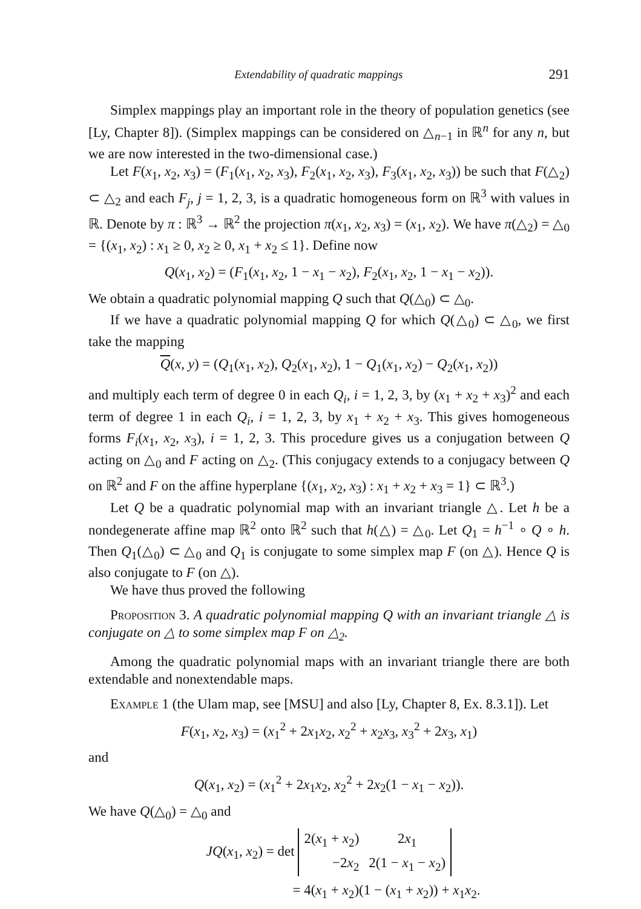Extendability of quadratic mappings 291
Simplex mappings play an important role in the theory of population genetics (see [Ly, Chapter 8]). (Simplex mappings can be considered on △<sub>n−1</sub> in ℝ<sup>n</sup> for any n, but we are now interested in the two-dimensional case.)
Let F(x<sub>1</sub>, x<sub>2</sub>, x<sub>3</sub>) = (F<sub>1</sub>(x<sub>1</sub>, x<sub>2</sub>, x<sub>3</sub>), F<sub>2</sub>(x<sub>1</sub>, x<sub>2</sub>, x<sub>3</sub>), F<sub>3</sub>(x<sub>1</sub>, x<sub>2</sub>, x<sub>3</sub>)) be such that F(△<sub>2</sub>) ⊂ △<sub>2</sub> and each F<sub>j</sub>, j = 1, 2, 3, is a quadratic homogeneous form on ℝ<sup>3</sup> with values in ℝ. Denote by π : ℝ<sup>3</sup> → ℝ<sup>2</sup> the projection π(x<sub>1</sub>, x<sub>2</sub>, x<sub>3</sub>) = (x<sub>1</sub>, x<sub>2</sub>). We have π(△<sub>2</sub>) = △<sub>0</sub> = {(x<sub>1</sub>, x<sub>2</sub>) : x<sub>1</sub> ≥ 0, x<sub>2</sub> ≥ 0, x<sub>1</sub> + x<sub>2</sub> ≤ 1}. Define now
Q(x<sub>1</sub>, x<sub>2</sub>) = (F<sub>1</sub>(x<sub>1</sub>, x<sub>2</sub>, 1 − x<sub>1</sub> − x<sub>2</sub>), F<sub>2</sub>(x<sub>1</sub>, x<sub>2</sub>, 1 − x<sub>1</sub> − x<sub>2</sub>)).
We obtain a quadratic polynomial mapping Q such that Q(△<sub>0</sub>) ⊂ △<sub>0</sub>.
If we have a quadratic polynomial mapping Q for which Q(△<sub>0</sub>) ⊂ △<sub>0</sub>, we first take the mapping
Q(x, y) = (Q<sub>1</sub>(x<sub>1</sub>, x<sub>2</sub>), Q<sub>2</sub>(x<sub>1</sub>, x<sub>2</sub>), 1 − Q<sub>1</sub>(x<sub>1</sub>, x<sub>2</sub>) − Q<sub>2</sub>(x<sub>1</sub>, x<sub>2</sub>))
and multiply each term of degree 0 in each Q<sub>i</sub>, i = 1, 2, 3, by (x<sub>1</sub> + x<sub>2</sub> + x<sub>3</sub>)<sup>2</sup> and each term of degree 1 in each Q<sub>i</sub>, i = 1, 2, 3, by x<sub>1</sub> + x<sub>2</sub> + x<sub>3</sub>. This gives homogeneous forms F<sub>i</sub>(x<sub>1</sub>, x<sub>2</sub>, x<sub>3</sub>), i = 1, 2, 3. This procedure gives us a conjugation between Q acting on △<sub>0</sub> and F acting on △<sub>2</sub>. (This conjugacy extends to a conjugacy between Q on ℝ<sup>2</sup> and F on the affine hyperplane {(x<sub>1</sub>, x<sub>2</sub>, x<sub>3</sub>) : x<sub>1</sub> + x<sub>2</sub> + x<sub>3</sub> = 1} ⊂ ℝ<sup>3</sup>.)
Let Q be a quadratic polynomial map with an invariant triangle △. Let h be a nondegenerate affine map ℝ<sup>2</sup> onto ℝ<sup>2</sup> such that h(△) = △<sub>0</sub>. Let Q<sub>1</sub> = h<sup>−1</sup> ∘ Q ∘ h. Then Q<sub>1</sub>(△<sub>0</sub>) ⊂ △<sub>0</sub> and Q<sub>1</sub> is conjugate to some simplex map F (on △). Hence Q is also conjugate to F (on △).
We have thus proved the following
Proposition 3. A quadratic polynomial mapping Q with an invariant triangle △ is conjugate on △ to some simplex map F on △<sub>2</sub>.
Among the quadratic polynomial maps with an invariant triangle there are both extendable and nonextendable maps.
Example 1 (the Ulam map, see [MSU] and also [Ly, Chapter 8, Ex. 8.3.1]). Let
F(x<sub>1</sub>, x<sub>2</sub>, x<sub>3</sub>) = (x<sub>1</sub><sup>2</sup> + 2x<sub>1</sub>x<sub>2</sub>, x<sub>2</sub><sup>2</sup> + x<sub>2</sub>x<sub>3</sub>, x<sub>3</sub><sup>2</sup> + 2x<sub>3</sub>, x<sub>1</sub>)
and
Q(x<sub>1</sub>, x<sub>2</sub>) = (x<sub>1</sub><sup>2</sup> + 2x<sub>1</sub>x<sub>2</sub>, x<sub>2</sub><sup>2</sup> + 2x<sub>2</sub>(1 − x<sub>1</sub> − x<sub>2</sub>)).
We have Q(△<sub>0</sub>) = △<sub>0</sub> and
JQ(x<sub>1</sub>, x<sub>2</sub>) = det
| 2( x<sub>1</sub> + x<sub>2</sub>) | 2 x<sub>1</sub> |
| −2 x<sub>2</sub> | 2(1 − x<sub>1</sub> − x<sub>2</sub>) |
= 4(x<sub>1</sub> + x<sub>2</sub>)(1 − (x<sub>1</sub> + x<sub>2</sub>)) + x<sub>1</sub>x<sub>2</sub>.